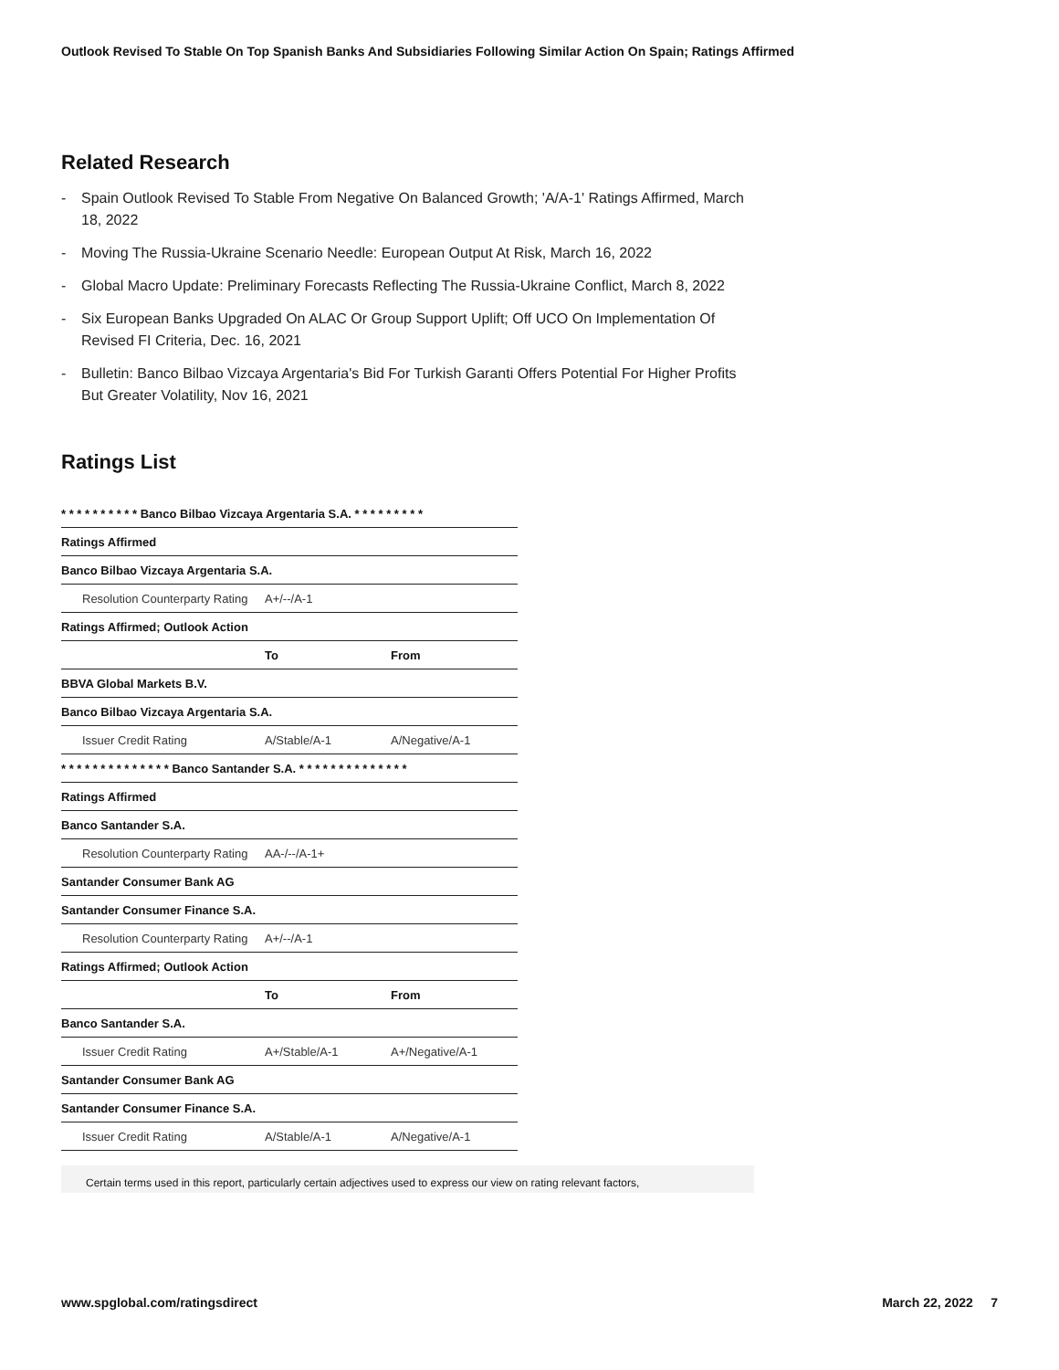Outlook Revised To Stable On Top Spanish Banks And Subsidiaries Following Similar Action On Spain; Ratings Affirmed
Related Research
- Spain Outlook Revised To Stable From Negative On Balanced Growth; 'A/A-1' Ratings Affirmed, March 18, 2022
- Moving The Russia-Ukraine Scenario Needle: European Output At Risk, March 16, 2022
- Global Macro Update: Preliminary Forecasts Reflecting The Russia-Ukraine Conflict, March 8, 2022
- Six European Banks Upgraded On ALAC Or Group Support Uplift; Off UCO On Implementation Of Revised FI Criteria, Dec. 16, 2021
- Bulletin: Banco Bilbao Vizcaya Argentaria's Bid For Turkish Garanti Offers Potential For Higher Profits But Greater Volatility, Nov 16, 2021
Ratings List
| * * * * * * * * * * Banco Bilbao Vizcaya Argentaria S.A. * * * * * * * * * | | |
| --- | --- | --- |
| Ratings Affirmed | | |
| Banco Bilbao Vizcaya Argentaria S.A. | | |
| Resolution Counterparty Rating | A+/--/A-1 | |
| Ratings Affirmed; Outlook Action | | |
| | To | From |
| BBVA Global Markets B.V. | | |
| Banco Bilbao Vizcaya Argentaria S.A. | | |
| Issuer Credit Rating | A/Stable/A-1 | A/Negative/A-1 |
| * * * * * * * * * * * * * * Banco Santander S.A. * * * * * * * * * * * * * * | | |
| Ratings Affirmed | | |
| Banco Santander S.A. | | |
| Resolution Counterparty Rating | AA-/--/A-1+ | |
| Santander Consumer Bank AG | | |
| Santander Consumer Finance S.A. | | |
| Resolution Counterparty Rating | A+/--/A-1 | |
| Ratings Affirmed; Outlook Action | | |
| | To | From |
| Banco Santander S.A. | | |
| Issuer Credit Rating | A+/Stable/A-1 | A+/Negative/A-1 |
| Santander Consumer Bank AG | | |
| Santander Consumer Finance S.A. | | |
| Issuer Credit Rating | A/Stable/A-1 | A/Negative/A-1 |
Certain terms used in this report, particularly certain adjectives used to express our view on rating relevant factors,
www.spglobal.com/ratingsdirect March 22, 2022 7